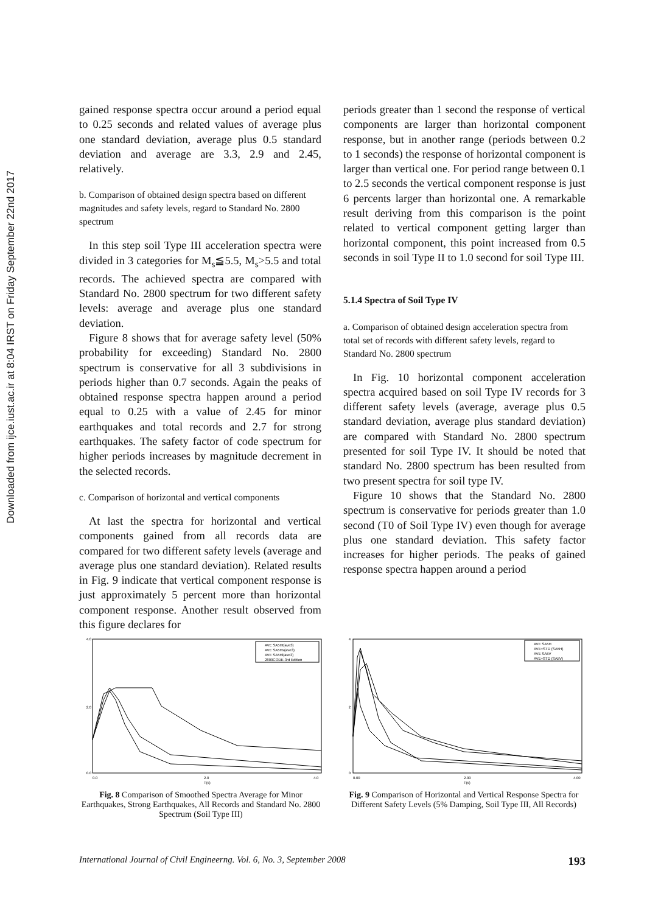Downloaded from ijce.iust.ac.ir at 8:04 IRST on Friday September 22nd 2017
gained response spectra occur around a period equal to 0.25 seconds and related values of average plus one standard deviation, average plus 0.5 standard deviation and average are 3.3, 2.9 and 2.45, relatively.
b. Comparison of obtained design spectra based on different magnitudes and safety levels, regard to Standard No. 2800 spectrum
In this step soil Type III acceleration spectra were divided in 3 categories for M<sub>s</sub>≦5.5, M<sub>s</sub>>5.5 and total records. The achieved spectra are compared with Standard No. 2800 spectrum for two different safety levels: average and average plus one standard deviation.
Figure 8 shows that for average safety level (50% probability for exceeding) Standard No. 2800 spectrum is conservative for all 3 subdivisions in periods higher than 0.7 seconds. Again the peaks of obtained response spectra happen around a period equal to 0.25 with a value of 2.45 for minor earthquakes and total records and 2.7 for strong earthquakes. The safety factor of code spectrum for higher periods increases by magnitude decrement in the selected records.
c. Comparison of horizontal and vertical components
At last the spectra for horizontal and vertical components gained from all records data are compared for two different safety levels (average and average plus one standard deviation). Related results in Fig. 9 indicate that vertical component response is just approximately 5 percent more than horizontal component response. Another result observed from this figure declares for
periods greater than 1 second the response of vertical components are larger than horizontal component response, but in another range (periods between 0.2 to 1 seconds) the response of horizontal component is larger than vertical one. For period range between 0.1 to 2.5 seconds the vertical component response is just 6 percents larger than horizontal one. A remarkable result deriving from this comparison is the point related to vertical component getting larger than horizontal component, this point increased from 0.5 seconds in soil Type II to 1.0 second for soil Type III.
5.1.4 Spectra of Soil Type IV
a. Comparison of obtained design acceleration spectra from total set of records with different safety levels, regard to Standard No. 2800 spectrum
In Fig. 10 horizontal component acceleration spectra acquired based on soil Type IV records for 3 different safety levels (average, average plus 0.5 standard deviation, average plus standard deviation) are compared with Standard No. 2800 spectrum presented for soil Type IV. It should be noted that standard No. 2800 spectrum has been resulted from two present spectra for soil type IV.
Figure 10 shows that the Standard No. 2800 spectrum is conservative for periods greater than 1.0 second (T0 of Soil Type IV) even though for average plus one standard deviation. This safety factor increases for higher periods. The peaks of gained response spectra happen around a period
4.0
0.0
2.0
0.0
2.0
4.0
T(s)
AVE SA5Ht(ave3)
AVE SA5Hs(ave3)
AVE SA5Hl(ave3)
2800CODE-3rd Edition
Fig. 8 Comparison of Smoothed Spectra Average for Minor Earthquakes, Strong Earthquakes, All Records and Standard No. 2800 Spectrum (Soil Type III)
4
0
2
0.00
2.00
4.00
T(s)
AVE SA5H
AVE+STD (SA5H)
AVE SA5V
AVE+STD (SA5V)
Fig. 9 Comparison of Horizontal and Vertical Response Spectra for Different Safety Levels (5% Damping, Soil Type III, All Records)
International Journal of Civil Engineerng. Vol. 6, No. 3, September 2008 193